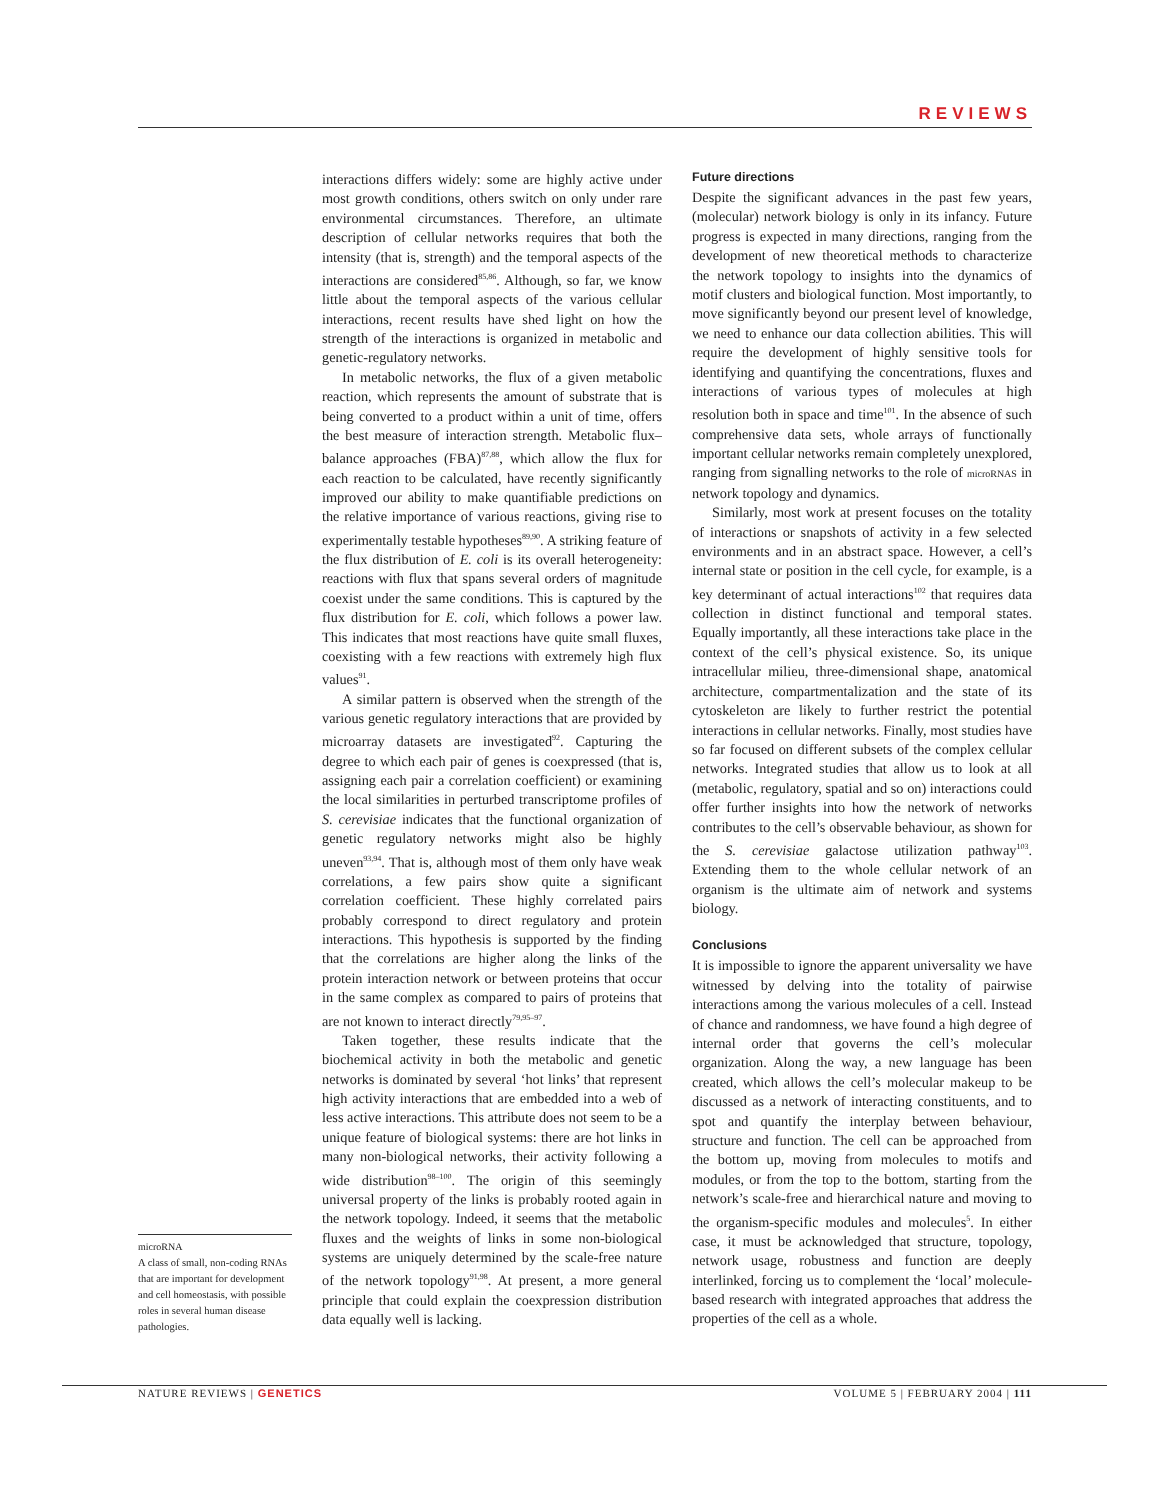REVIEWS
microRNA
A class of small, non-coding RNAs that are important for development and cell homeostasis, with possible roles in several human disease pathologies.
interactions differs widely: some are highly active under most growth conditions, others switch on only under rare environmental circumstances. Therefore, an ultimate description of cellular networks requires that both the intensity (that is, strength) and the temporal aspects of the interactions are considered<sup>85,86</sup>. Although, so far, we know little about the temporal aspects of the various cellular interactions, recent results have shed light on how the strength of the interactions is organized in metabolic and genetic-regulatory networks.
In metabolic networks, the flux of a given metabolic reaction, which represents the amount of substrate that is being converted to a product within a unit of time, offers the best measure of interaction strength. Metabolic flux–balance approaches (FBA)<sup>87,88</sup>, which allow the flux for each reaction to be calculated, have recently significantly improved our ability to make quantifiable predictions on the relative importance of various reactions, giving rise to experimentally testable hypotheses<sup>89,90</sup>. A striking feature of the flux distribution of E. coli is its overall heterogeneity: reactions with flux that spans several orders of magnitude coexist under the same conditions. This is captured by the flux distribution for E. coli, which follows a power law. This indicates that most reactions have quite small fluxes, coexisting with a few reactions with extremely high flux values<sup>91</sup>.
A similar pattern is observed when the strength of the various genetic regulatory interactions that are provided by microarray datasets are investigated<sup>92</sup>. Capturing the degree to which each pair of genes is coexpressed (that is, assigning each pair a correlation coefficient) or examining the local similarities in perturbed transcriptome profiles of S. cerevisiae indicates that the functional organization of genetic regulatory networks might also be highly uneven<sup>93,94</sup>. That is, although most of them only have weak correlations, a few pairs show quite a significant correlation coefficient. These highly correlated pairs probably correspond to direct regulatory and protein interactions. This hypothesis is supported by the finding that the correlations are higher along the links of the protein interaction network or between proteins that occur in the same complex as compared to pairs of proteins that are not known to interact directly<sup>79,95–97</sup>.
Taken together, these results indicate that the biochemical activity in both the metabolic and genetic networks is dominated by several ‘hot links’ that represent high activity interactions that are embedded into a web of less active interactions. This attribute does not seem to be a unique feature of biological systems: there are hot links in many non-biological networks, their activity following a wide distribution<sup>98–100</sup>. The origin of this seemingly universal property of the links is probably rooted again in the network topology. Indeed, it seems that the metabolic fluxes and the weights of links in some non-biological systems are uniquely determined by the scale-free nature of the network topology<sup>91,98</sup>. At present, a more general principle that could explain the coexpression distribution data equally well is lacking.
Future directions
Despite the significant advances in the past few years, (molecular) network biology is only in its infancy. Future progress is expected in many directions, ranging from the development of new theoretical methods to characterize the network topology to insights into the dynamics of motif clusters and biological function. Most importantly, to move significantly beyond our present level of knowledge, we need to enhance our data collection abilities. This will require the development of highly sensitive tools for identifying and quantifying the concentrations, fluxes and interactions of various types of molecules at high resolution both in space and time<sup>101</sup>. In the absence of such comprehensive data sets, whole arrays of functionally important cellular networks remain completely unexplored, ranging from signalling networks to the role of microRNAS in network topology and dynamics.
Similarly, most work at present focuses on the totality of interactions or snapshots of activity in a few selected environments and in an abstract space. However, a cell’s internal state or position in the cell cycle, for example, is a key determinant of actual interactions<sup>102</sup> that requires data collection in distinct functional and temporal states. Equally importantly, all these interactions take place in the context of the cell’s physical existence. So, its unique intracellular milieu, three-dimensional shape, anatomical architecture, compartmentalization and the state of its cytoskeleton are likely to further restrict the potential interactions in cellular networks. Finally, most studies have so far focused on different subsets of the complex cellular networks. Integrated studies that allow us to look at all (metabolic, regulatory, spatial and so on) interactions could offer further insights into how the network of networks contributes to the cell’s observable behaviour, as shown for the S. cerevisiae galactose utilization pathway<sup>103</sup>. Extending them to the whole cellular network of an organism is the ultimate aim of network and systems biology.
Conclusions
It is impossible to ignore the apparent universality we have witnessed by delving into the totality of pairwise interactions among the various molecules of a cell. Instead of chance and randomness, we have found a high degree of internal order that governs the cell’s molecular organization. Along the way, a new language has been created, which allows the cell’s molecular makeup to be discussed as a network of interacting constituents, and to spot and quantify the interplay between behaviour, structure and function. The cell can be approached from the bottom up, moving from molecules to motifs and modules, or from the top to the bottom, starting from the network’s scale-free and hierarchical nature and moving to the organism-specific modules and molecules<sup>5</sup>. In either case, it must be acknowledged that structure, topology, network usage, robustness and function are deeply interlinked, forcing us to complement the ‘local’ molecule-based research with integrated approaches that address the properties of the cell as a whole.
NATURE REVIEWS | GENETICS VOLUME 5 | FEBRUARY 2004 | 111